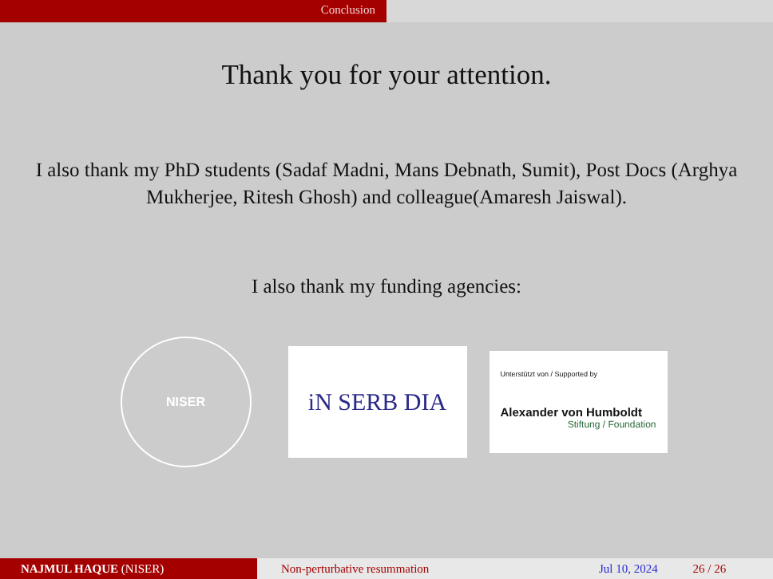Conclusion
Thank you for your attention.
I also thank my PhD students (Sadaf Madni, Mans Debnath, Sumit), Post Docs (Arghya Mukherjee, Ritesh Ghosh) and colleague(Amaresh Jaiswal).
I also thank my funding agencies:
NISER
iN SERB DIA
Unterstützt von / Supported by
Alexander von Humboldt
Stiftung / Foundation
NAJMUL HAQUE (NISER) Non-perturbative resummation Jul 10, 2024 26 / 26